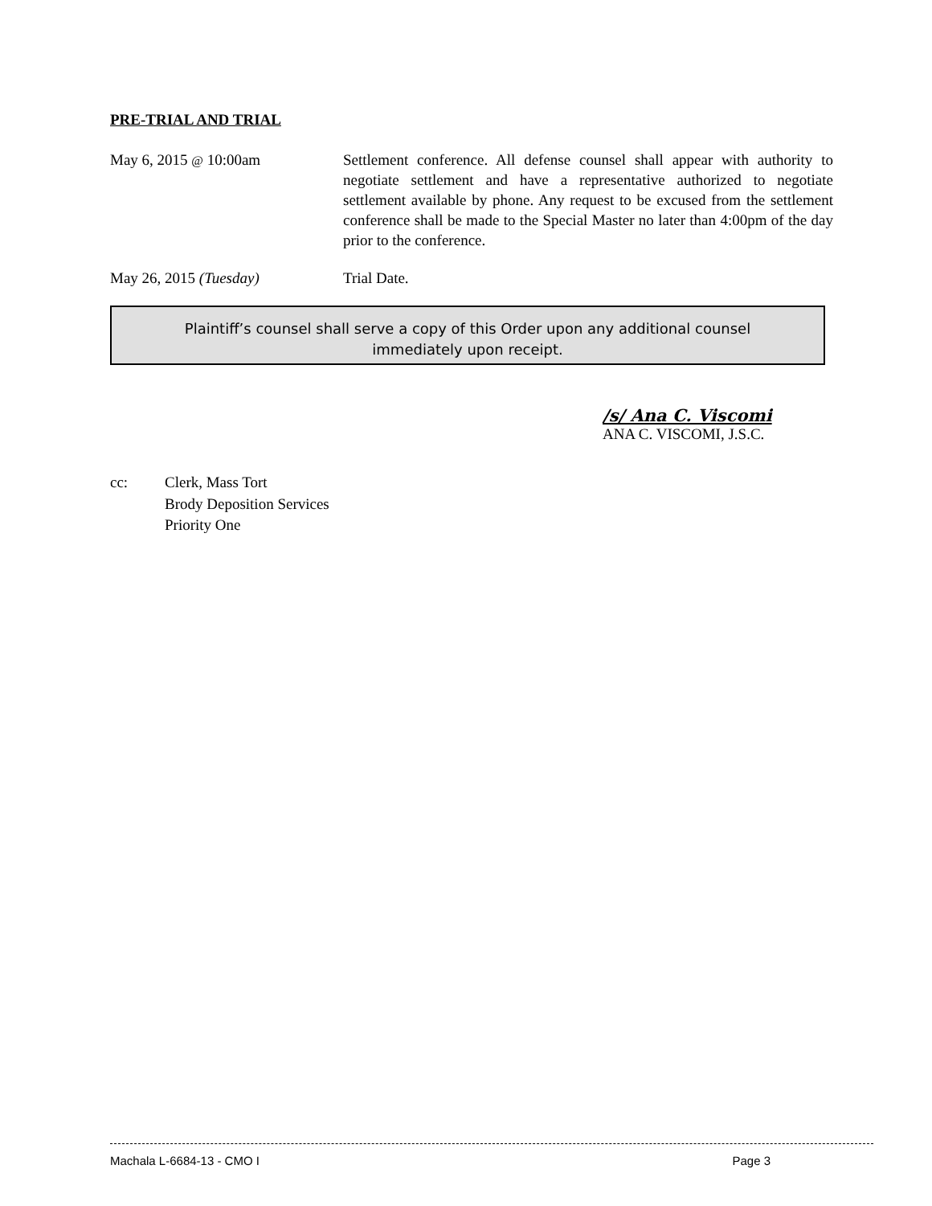PRE-TRIAL AND TRIAL
May 6, 2015 @ 10:00am Settlement conference. All defense counsel shall appear with authority to negotiate settlement and have a representative authorized to negotiate settlement available by phone. Any request to be excused from the settlement conference shall be made to the Special Master no later than 4:00pm of the day prior to the conference.
May 26, 2015 (Tuesday) Trial Date.
Plaintiff’s counsel shall serve a copy of this Order upon any additional counsel
immediately upon receipt.
/s/ Ana C. Viscomi
ANA C. VISCOMI, J.S.C.
cc: Clerk, Mass Tort
Brody Deposition Services
Priority One
Machala L-6684-13 - CMO I Page 3